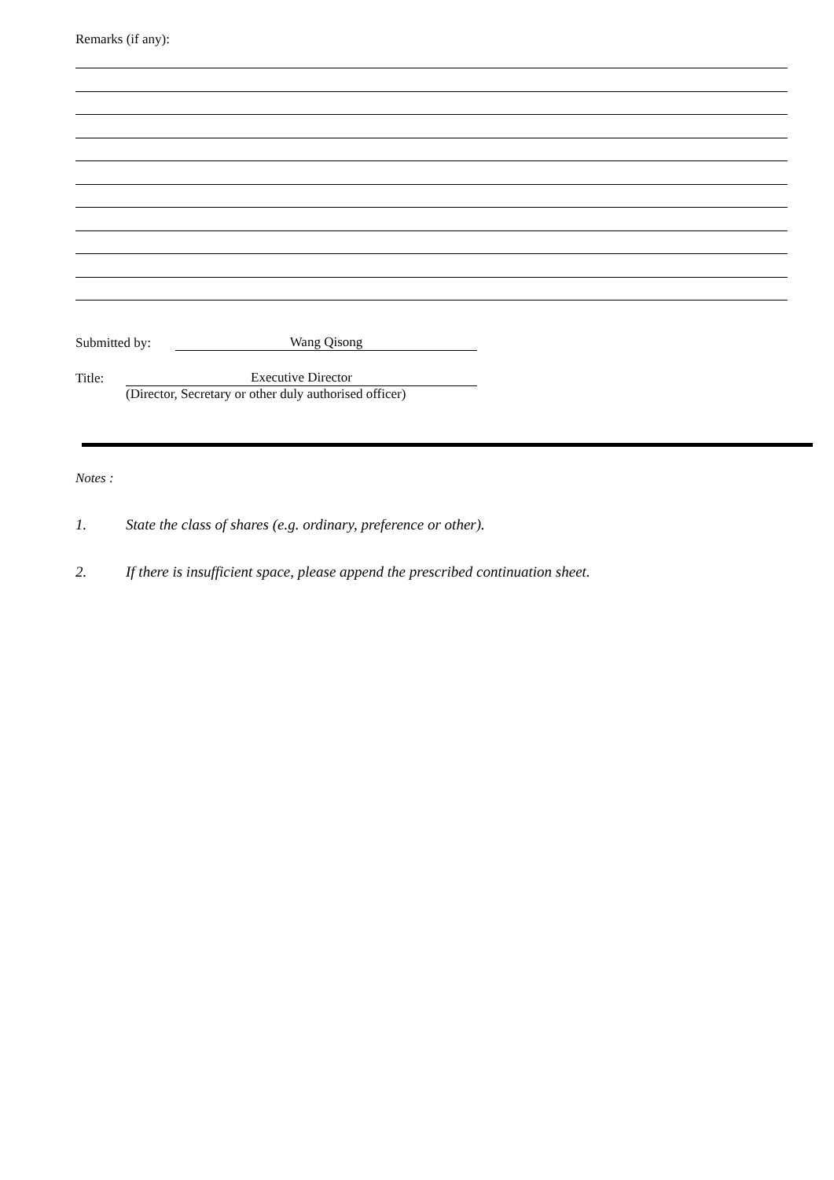Remarks (if any):
Submitted by: Wang Qisong
Title: Executive Director
(Director, Secretary or other duly authorised officer)
Notes :
1. State the class of shares (e.g. ordinary, preference or other).
2. If there is insufficient space, please append the prescribed continuation sheet.